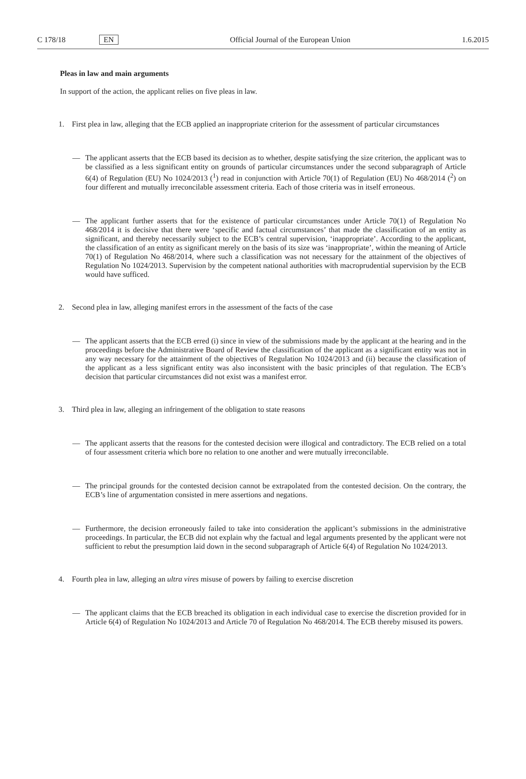C 178/18 EN Official Journal of the European Union 1.6.2015
Pleas in law and main arguments
In support of the action, the applicant relies on five pleas in law.
1. First plea in law, alleging that the ECB applied an inappropriate criterion for the assessment of particular circumstances
— The applicant asserts that the ECB based its decision as to whether, despite satisfying the size criterion, the applicant was to be classified as a less significant entity on grounds of particular circumstances under the second subparagraph of Article 6(4) of Regulation (EU) No 1024/2013 (<sup>1</sup>) read in conjunction with Article 70(1) of Regulation (EU) No 468/2014 (<sup>2</sup>) on four different and mutually irreconcilable assessment criteria. Each of those criteria was in itself erroneous.
— The applicant further asserts that for the existence of particular circumstances under Article 70(1) of Regulation No 468/2014 it is decisive that there were ‘specific and factual circumstances’ that made the classification of an entity as significant, and thereby necessarily subject to the ECB’s central supervision, ‘inappropriate’. According to the applicant, the classification of an entity as significant merely on the basis of its size was ‘inappropriate’, within the meaning of Article 70(1) of Regulation No 468/2014, where such a classification was not necessary for the attainment of the objectives of Regulation No 1024/2013. Supervision by the competent national authorities with macroprudential supervision by the ECB would have sufficed.
2. Second plea in law, alleging manifest errors in the assessment of the facts of the case
— The applicant asserts that the ECB erred (i) since in view of the submissions made by the applicant at the hearing and in the proceedings before the Administrative Board of Review the classification of the applicant as a significant entity was not in any way necessary for the attainment of the objectives of Regulation No 1024/2013 and (ii) because the classification of the applicant as a less significant entity was also inconsistent with the basic principles of that regulation. The ECB’s decision that particular circumstances did not exist was a manifest error.
3. Third plea in law, alleging an infringement of the obligation to state reasons
— The applicant asserts that the reasons for the contested decision were illogical and contradictory. The ECB relied on a total of four assessment criteria which bore no relation to one another and were mutually irreconcilable.
— The principal grounds for the contested decision cannot be extrapolated from the contested decision. On the contrary, the ECB’s line of argumentation consisted in mere assertions and negations.
— Furthermore, the decision erroneously failed to take into consideration the applicant’s submissions in the administrative proceedings. In particular, the ECB did not explain why the factual and legal arguments presented by the applicant were not sufficient to rebut the presumption laid down in the second subparagraph of Article 6(4) of Regulation No 1024/2013.
4. Fourth plea in law, alleging an ultra vires misuse of powers by failing to exercise discretion
— The applicant claims that the ECB breached its obligation in each individual case to exercise the discretion provided for in Article 6(4) of Regulation No 1024/2013 and Article 70 of Regulation No 468/2014. The ECB thereby misused its powers.